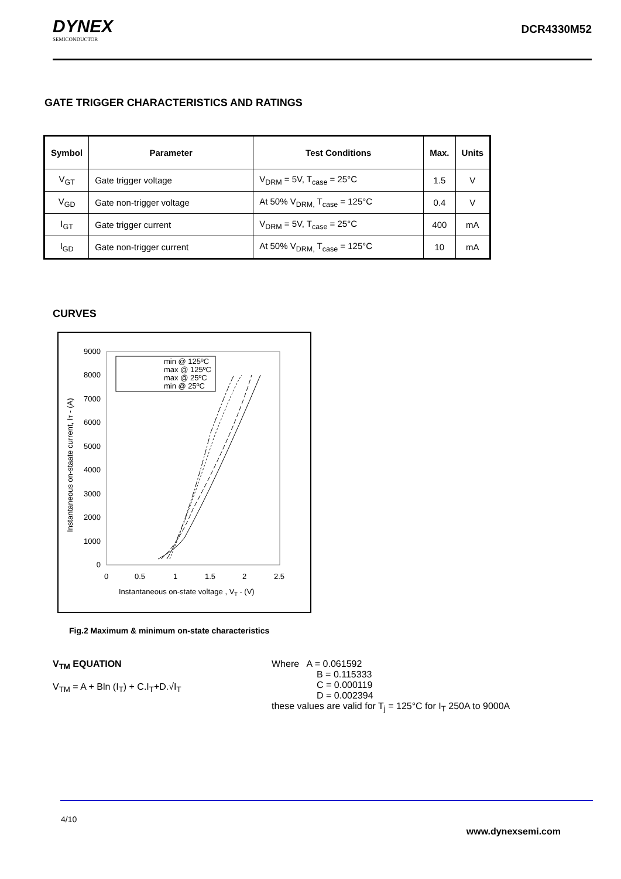DYNEX
SEMICONDUCTOR
DCR4330M52
GATE TRIGGER CHARACTERISTICS AND RATINGS
| Symbol | Parameter | Test Conditions | Max. | Units |
| --- | --- | --- | --- | --- |
| V<sub>GT</sub> | Gate trigger voltage | V<sub>DRM</sub> = 5V, T<sub>case</sub> = 25°C | 1.5 | V |
| V<sub>GD</sub> | Gate non-trigger voltage | At 50% V<sub>DRM,</sub> T<sub>case</sub> = 125°C | 0.4 | V |
| I<sub>GT</sub> | Gate trigger current | V<sub>DRM</sub> = 5V, T<sub>case</sub> = 25°C | 400 | mA |
| I<sub>GD</sub> | Gate non-trigger current | At 50% V<sub>DRM,</sub> T<sub>case</sub> = 125°C | 10 | mA |
CURVES
min @ 125ºC
max @ 125ºC
max @ 25ºC
min @ 25ºC
9000
8000
7000
6000
5000
4000
3000
2000
1000
0
0
0.5
1
1.5
2
2.5
Instantaneous on-state voltage , VT - (V)
Instantaneous on-staate current, IT - (A)
Fig.2 Maximum & minimum on-state characteristics
V<sub>TM</sub> EQUATION
V<sub>TM</sub> = A + Bln (I<sub>T</sub>) + C.I<sub>T</sub>+D.√I<sub>T</sub>
Where A = 0.061592
B = 0.115333
C = 0.000119
D = 0.002394
these values are valid for T<sub>j</sub> = 125°C for I<sub>T</sub> 250A to 9000A
4/10
www.dynexsemi.com